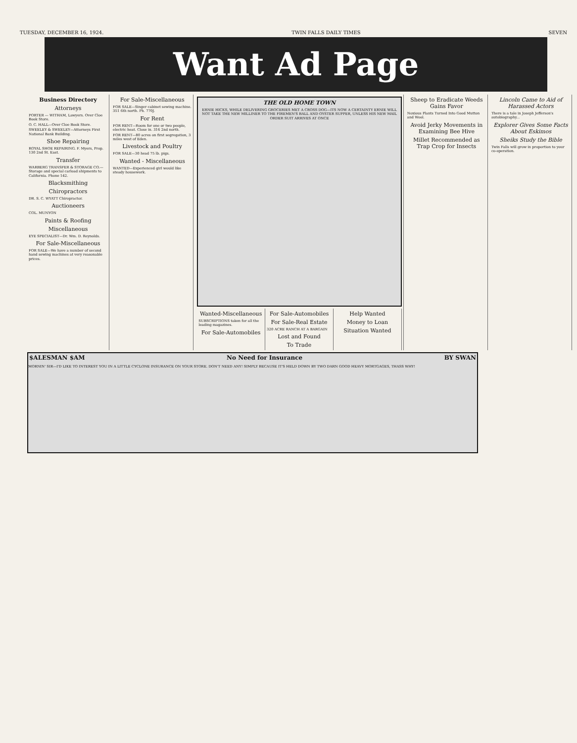TUESDAY, DECEMBER 16, 1924. TWIN FALLS DAILY TIMES SEVEN
Want Ad Page
Business Directory
Attorneys
PORTER — WITHAM, Lawyers. Over Cloe Book Store.
O. C. HALL—Over Cloe Book Store.
SWEELEY & SWEELEY—Attorneys First National Bank Building.
Shoe Repairing
ROYAL SHOE REPAIRING. F. Myers, Prop. 130 2nd St. East.
Transfer
WARBERG TRANSFER & STORAGE CO.—Storage and special carload shipments to California. Phone 142.
Blacksmithing
Chiropractors
DR. S. C. WYATT Chiropractor.
Auctioneers
COL. MUNYON
Paints & Roofing
Miscellaneous
EYE SPECIALIST—Dr. Wm. D. Reynolds.
For Sale-Miscellaneous
FOR SALE—We have a number of second hand sewing machines at very reasonable prices.
For Sale-Miscellaneous
FOR SALE—Singer cabinet sewing machine. 351 6th north. Ph. 770J.
For Rent
FOR RENT—Room for one or two people, electric heat. Close in. 316 2nd north.
FOR RENT—80 acres on first segregation, 3 miles west of Eden.
Livestock and Poultry
FOR SALE—30 head 75 lb. pigs.
Wanted - Miscellaneous
WANTED—Experienced girl would like steady housework.
THE OLD HOME TOWN
ERNIE HICKS, WHILE DELIVERING GROCERIES MET A CROSS DOG—ITS NOW A CERTAINTY ERNIE WILL NOT TAKE THE NEW MILLINER TO THE FIREMEN'S BALL AND OYSTER SUPPER, UNLESS HIS NEW MAIL ORDER SUIT ARRIVES AT ONCE
Wanted-Miscellaneous
SUBSCRIPTIONS taken for all the leading magazines.
For Sale-Automobiles
For Sale-Automobiles
For Sale-Real Estate
320 ACRE RANCH AT A BARGAIN
Lost and Found
To Trade
Help Wanted
Money to Loan
Situation Wanted
Sheep to Eradicate Weeds Gains Favor
Noxious Plants Turned Into Good Mutton and Wool.
Avoid Jerky Movements in Examining Bee Hive
Millet Recommended as Trap Crop for Insects
Lincoln Came to Aid of Harassed Actors
There is a tale in Joseph Jefferson's autobiography...
Explorer Gives Some Facts About Eskimos
Sheiks Study the Bible
Twin Falls will grow in proportion to your co-operation.
$ALESMAN $AM No Need for Insurance BY SWAN
MORNIN' SIR—I'D LIKE TO INTEREST YOU IN A LITTLE CYCLONE INSURANCE ON YOUR STORE. DON'T NEED ANY! SIMPLY BECAUSE IT'S HELD DOWN BY TWO DARN GOOD HEAVY MORTGAGES, THASS WHY!